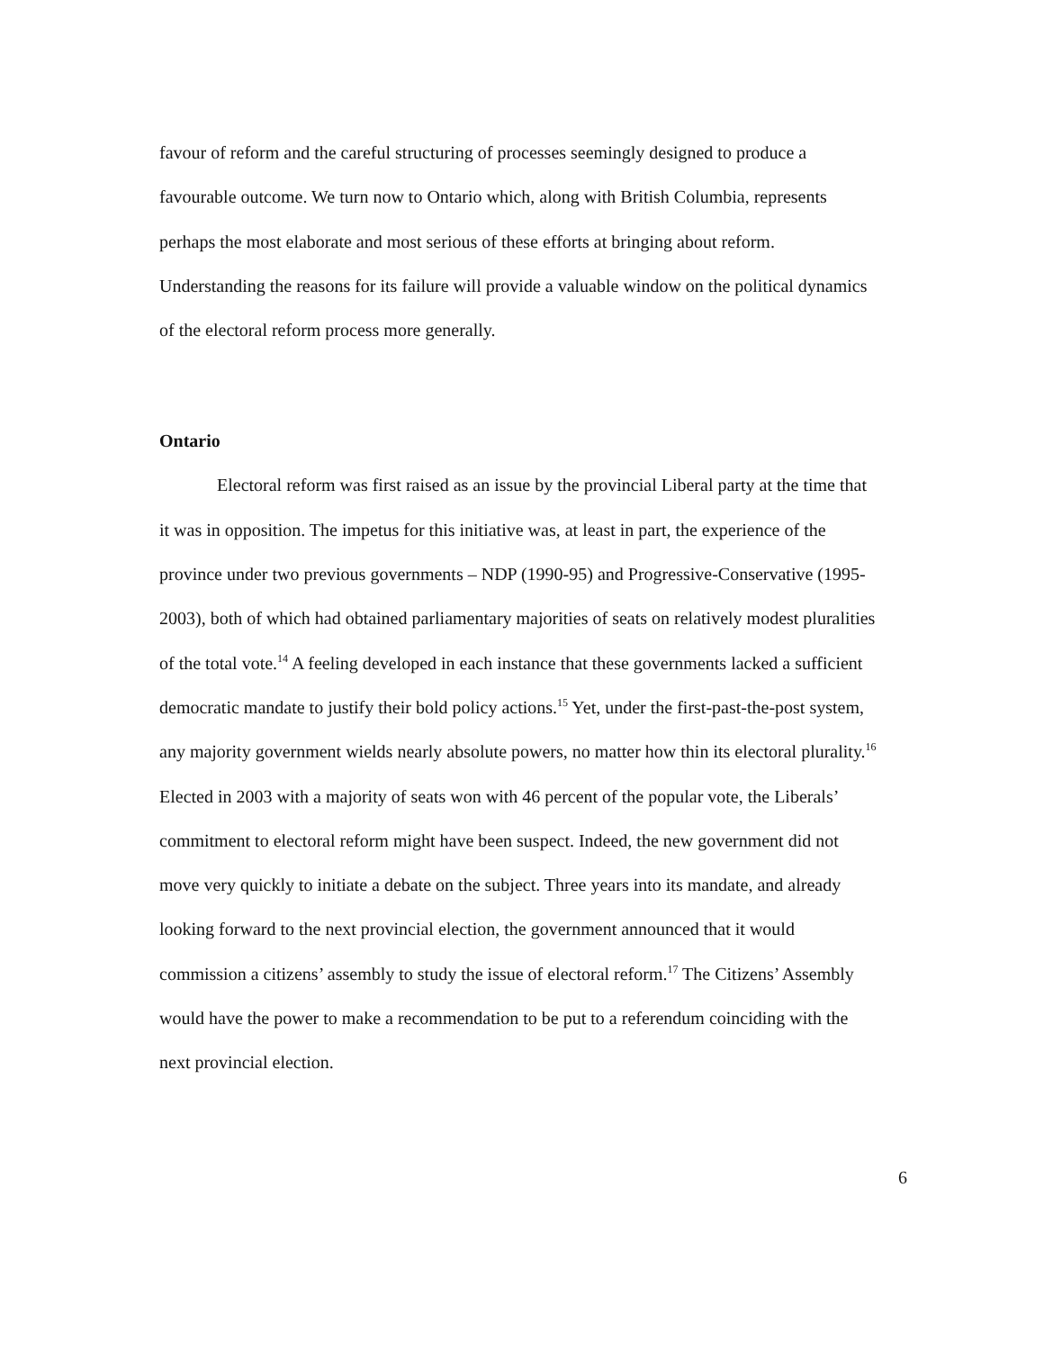favour of reform and the careful structuring of processes seemingly designed to produce a favourable outcome. We turn now to Ontario which, along with British Columbia, represents perhaps the most elaborate and most serious of these efforts at bringing about reform. Understanding the reasons for its failure will provide a valuable window on the political dynamics of the electoral reform process more generally.
Ontario
Electoral reform was first raised as an issue by the provincial Liberal party at the time that it was in opposition. The impetus for this initiative was, at least in part, the experience of the province under two previous governments – NDP (1990-95) and Progressive-Conservative (1995-2003), both of which had obtained parliamentary majorities of seats on relatively modest pluralities of the total vote.<sup>14</sup> A feeling developed in each instance that these governments lacked a sufficient democratic mandate to justify their bold policy actions.<sup>15</sup> Yet, under the first-past-the-post system, any majority government wields nearly absolute powers, no matter how thin its electoral plurality.<sup>16</sup> Elected in 2003 with a majority of seats won with 46 percent of the popular vote, the Liberals’ commitment to electoral reform might have been suspect. Indeed, the new government did not move very quickly to initiate a debate on the subject. Three years into its mandate, and already looking forward to the next provincial election, the government announced that it would commission a citizens’ assembly to study the issue of electoral reform.<sup>17</sup> The Citizens’ Assembly would have the power to make a recommendation to be put to a referendum coinciding with the next provincial election.
6